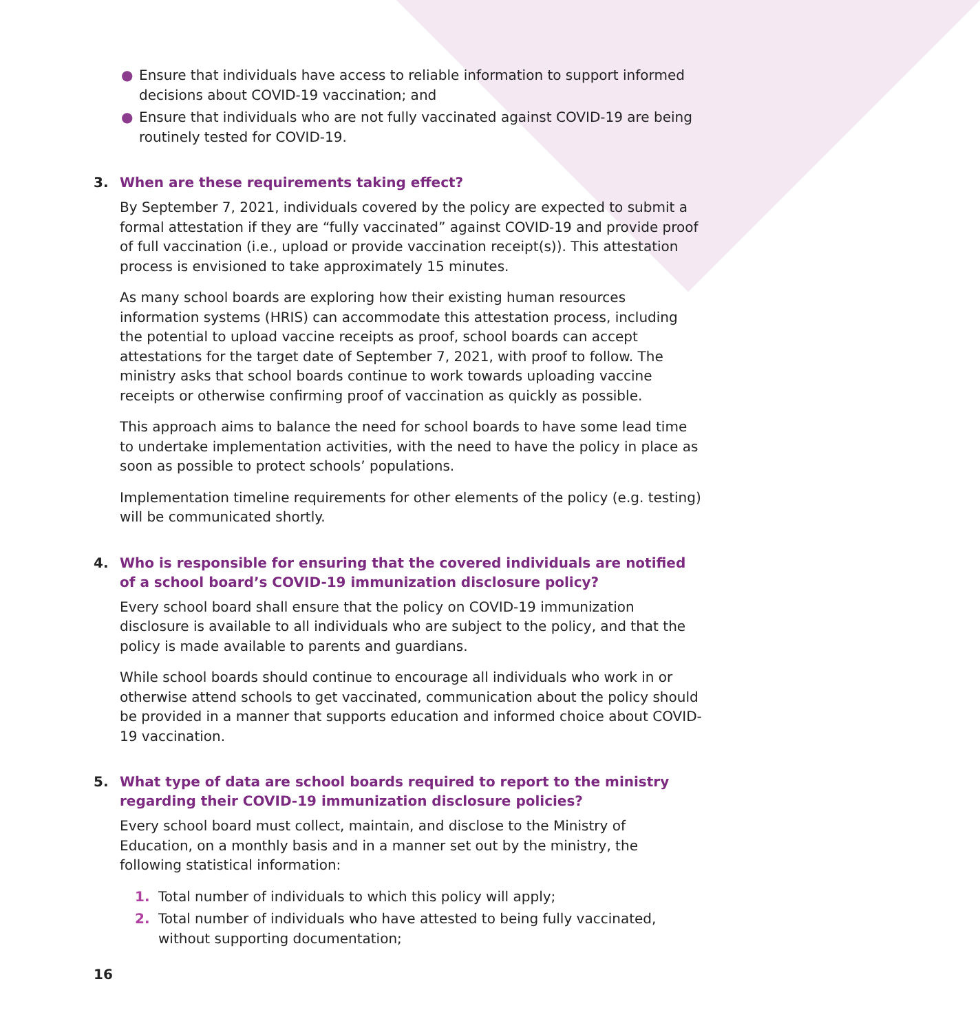● Ensure that individuals have access to reliable information to support informed decisions about COVID-19 vaccination; and
● Ensure that individuals who are not fully vaccinated against COVID-19 are being routinely tested for COVID-19.
3. When are these requirements taking effect?
By September 7, 2021, individuals covered by the policy are expected to submit a formal attestation if they are “fully vaccinated” against COVID-19 and provide proof of full vaccination (i.e., upload or provide vaccination receipt(s)). This attestation process is envisioned to take approximately 15 minutes.
As many school boards are exploring how their existing human resources information systems (HRIS) can accommodate this attestation process, including the potential to upload vaccine receipts as proof, school boards can accept attestations for the target date of September 7, 2021, with proof to follow. The ministry asks that school boards continue to work towards uploading vaccine receipts or otherwise confirming proof of vaccination as quickly as possible.
This approach aims to balance the need for school boards to have some lead time to undertake implementation activities, with the need to have the policy in place as soon as possible to protect schools’ populations.
Implementation timeline requirements for other elements of the policy (e.g. testing) will be communicated shortly.
4. Who is responsible for ensuring that the covered individuals are notified of a school board’s COVID-19 immunization disclosure policy?
Every school board shall ensure that the policy on COVID-19 immunization disclosure is available to all individuals who are subject to the policy, and that the policy is made available to parents and guardians.
While school boards should continue to encourage all individuals who work in or otherwise attend schools to get vaccinated, communication about the policy should be provided in a manner that supports education and informed choice about COVID-19 vaccination.
5. What type of data are school boards required to report to the ministry regarding their COVID-19 immunization disclosure policies?
Every school board must collect, maintain, and disclose to the Ministry of Education, on a monthly basis and in a manner set out by the ministry, the following statistical information:
1. Total number of individuals to which this policy will apply;
2. Total number of individuals who have attested to being fully vaccinated, without supporting documentation;
16